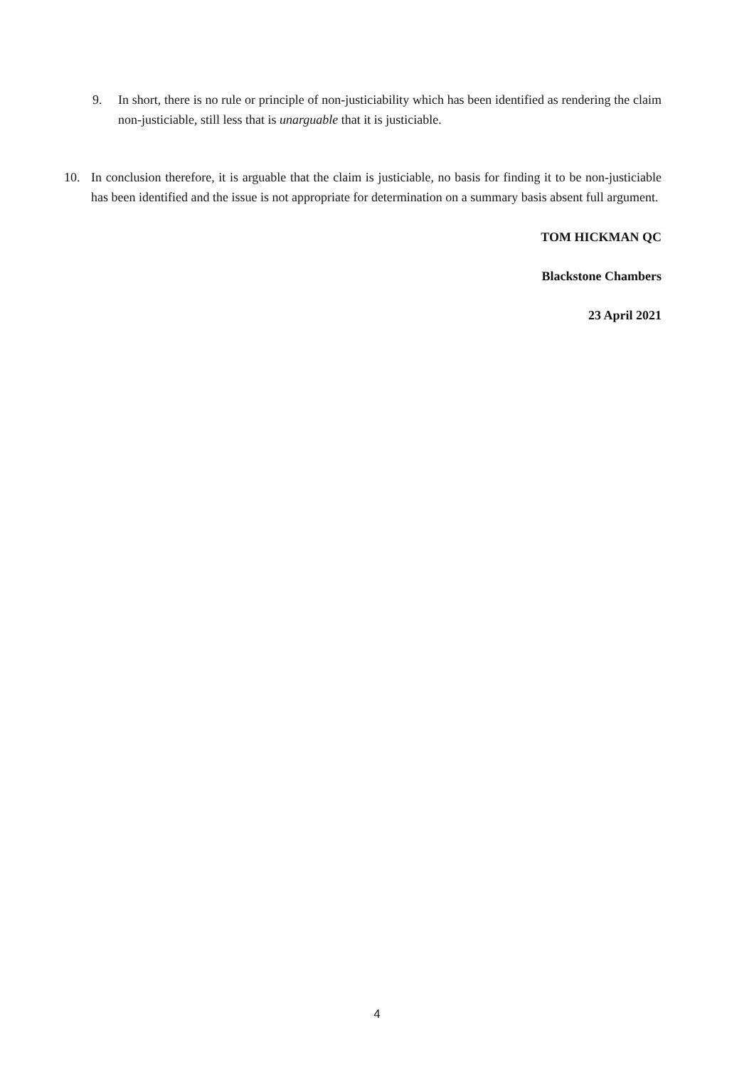9. In short, there is no rule or principle of non-justiciability which has been identified as rendering the claim non-justiciable, still less that is unarguable that it is justiciable.
10. In conclusion therefore, it is arguable that the claim is justiciable, no basis for finding it to be non-justiciable has been identified and the issue is not appropriate for determination on a summary basis absent full argument.
TOM HICKMAN QC
Blackstone Chambers
23 April 2021
4